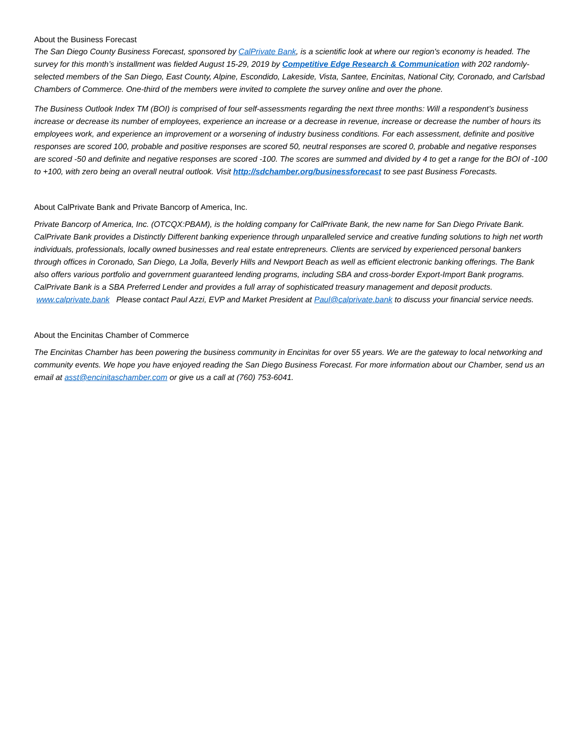About the Business Forecast
The San Diego County Business Forecast, sponsored by CalPrivate Bank, is a scientific look at where our region's economy is headed. The survey for this month’s installment was fielded August 15-29, 2019 by Competitive Edge Research & Communication with 202 randomly-selected members of the San Diego, East County, Alpine, Escondido, Lakeside, Vista, Santee, Encinitas, National City, Coronado, and Carlsbad Chambers of Commerce. One-third of the members were invited to complete the survey online and over the phone.
The Business Outlook Index TM (BOI) is comprised of four self-assessments regarding the next three months: Will a respondent’s business increase or decrease its number of employees, experience an increase or a decrease in revenue, increase or decrease the number of hours its employees work, and experience an improvement or a worsening of industry business conditions. For each assessment, definite and positive responses are scored 100, probable and positive responses are scored 50, neutral responses are scored 0, probable and negative responses are scored -50 and definite and negative responses are scored -100. The scores are summed and divided by 4 to get a range for the BOI of -100 to +100, with zero being an overall neutral outlook. Visit http://sdchamber.org/businessforecast to see past Business Forecasts.
About CalPrivate Bank and Private Bancorp of America, Inc.
Private Bancorp of America, Inc. (OTCQX:PBAM), is the holding company for CalPrivate Bank, the new name for San Diego Private Bank. CalPrivate Bank provides a Distinctly Different banking experience through unparalleled service and creative funding solutions to high net worth individuals, professionals, locally owned businesses and real estate entrepreneurs. Clients are serviced by experienced personal bankers through offices in Coronado, San Diego, La Jolla, Beverly Hills and Newport Beach as well as efficient electronic banking offerings. The Bank also offers various portfolio and government guaranteed lending programs, including SBA and cross-border Export-Import Bank programs. CalPrivate Bank is a SBA Preferred Lender and provides a full array of sophisticated treasury management and deposit products. www.calprivate.bank Please contact Paul Azzi, EVP and Market President at Paul@calprivate.bank to discuss your financial service needs.
About the Encinitas Chamber of Commerce
The Encinitas Chamber has been powering the business community in Encinitas for over 55 years. We are the gateway to local networking and community events. We hope you have enjoyed reading the San Diego Business Forecast. For more information about our Chamber, send us an email at asst@encinitaschamber.com or give us a call at (760) 753-6041.